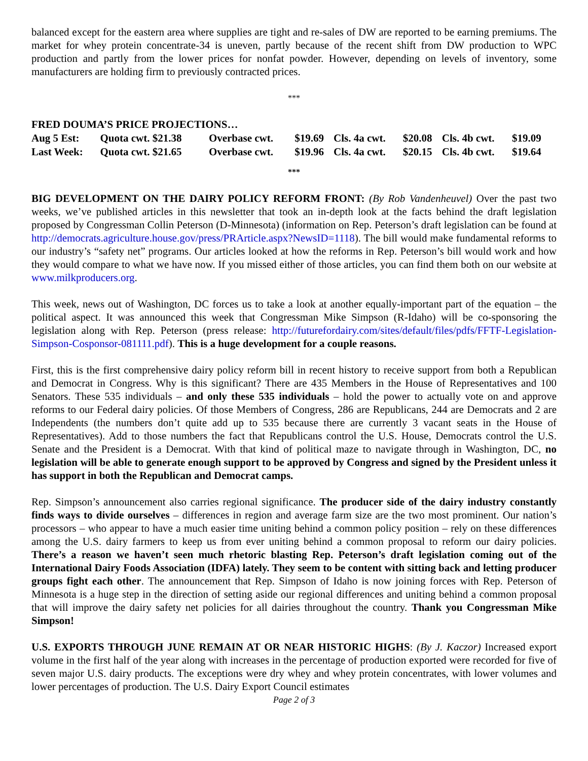balanced except for the eastern area where supplies are tight and re-sales of DW are reported to be earning premiums. The market for whey protein concentrate-34 is uneven, partly because of the recent shift from DW production to WPC production and partly from the lower prices for nonfat powder. However, depending on levels of inventory, some manufacturers are holding firm to previously contracted prices.
***
FRED DOUMA’S PRICE PROJECTIONS…
| Aug 5 Est: | Quota cwt. $21.38 | Overbase cwt. | $19.69 | Cls. 4a cwt. | $20.08 | Cls. 4b cwt. | $19.09 |
| Last Week: | Quota cwt. $21.65 | Overbase cwt. | $19.96 | Cls. 4a cwt. | $20.15 | Cls. 4b cwt. | $19.64 |
***
BIG DEVELOPMENT ON THE DAIRY POLICY REFORM FRONT: (By Rob Vandenheuvel) Over the past two weeks, we’ve published articles in this newsletter that took an in-depth look at the facts behind the draft legislation proposed by Congressman Collin Peterson (D-Minnesota) (information on Rep. Peterson’s draft legislation can be found at http://democrats.agriculture.house.gov/press/PRArticle.aspx?NewsID=1118). The bill would make fundamental reforms to our industry’s “safety net” programs. Our articles looked at how the reforms in Rep. Peterson’s bill would work and how they would compare to what we have now. If you missed either of those articles, you can find them both on our website at www.milkproducers.org.
This week, news out of Washington, DC forces us to take a look at another equally-important part of the equation – the political aspect. It was announced this week that Congressman Mike Simpson (R-Idaho) will be co-sponsoring the legislation along with Rep. Peterson (press release: http://futurefordairy.com/sites/default/files/pdfs/FFTF-Legislation-Simpson-Cosponsor-081111.pdf). This is a huge development for a couple reasons.
First, this is the first comprehensive dairy policy reform bill in recent history to receive support from both a Republican and Democrat in Congress. Why is this significant? There are 435 Members in the House of Representatives and 100 Senators. These 535 individuals – and only these 535 individuals – hold the power to actually vote on and approve reforms to our Federal dairy policies. Of those Members of Congress, 286 are Republicans, 244 are Democrats and 2 are Independents (the numbers don’t quite add up to 535 because there are currently 3 vacant seats in the House of Representatives). Add to those numbers the fact that Republicans control the U.S. House, Democrats control the U.S. Senate and the President is a Democrat. With that kind of political maze to navigate through in Washington, DC, no legislation will be able to generate enough support to be approved by Congress and signed by the President unless it has support in both the Republican and Democrat camps.
Rep. Simpson’s announcement also carries regional significance. The producer side of the dairy industry constantly finds ways to divide ourselves – differences in region and average farm size are the two most prominent. Our nation’s processors – who appear to have a much easier time uniting behind a common policy position – rely on these differences among the U.S. dairy farmers to keep us from ever uniting behind a common proposal to reform our dairy policies. There’s a reason we haven’t seen much rhetoric blasting Rep. Peterson’s draft legislation coming out of the International Dairy Foods Association (IDFA) lately. They seem to be content with sitting back and letting producer groups fight each other. The announcement that Rep. Simpson of Idaho is now joining forces with Rep. Peterson of Minnesota is a huge step in the direction of setting aside our regional differences and uniting behind a common proposal that will improve the dairy safety net policies for all dairies throughout the country. Thank you Congressman Mike Simpson!
U.S. EXPORTS THROUGH JUNE REMAIN AT OR NEAR HISTORIC HIGHS: (By J. Kaczor) Increased export volume in the first half of the year along with increases in the percentage of production exported were recorded for five of seven major U.S. dairy products. The exceptions were dry whey and whey protein concentrates, with lower volumes and lower percentages of production. The U.S. Dairy Export Council estimates
Page 2 of 3